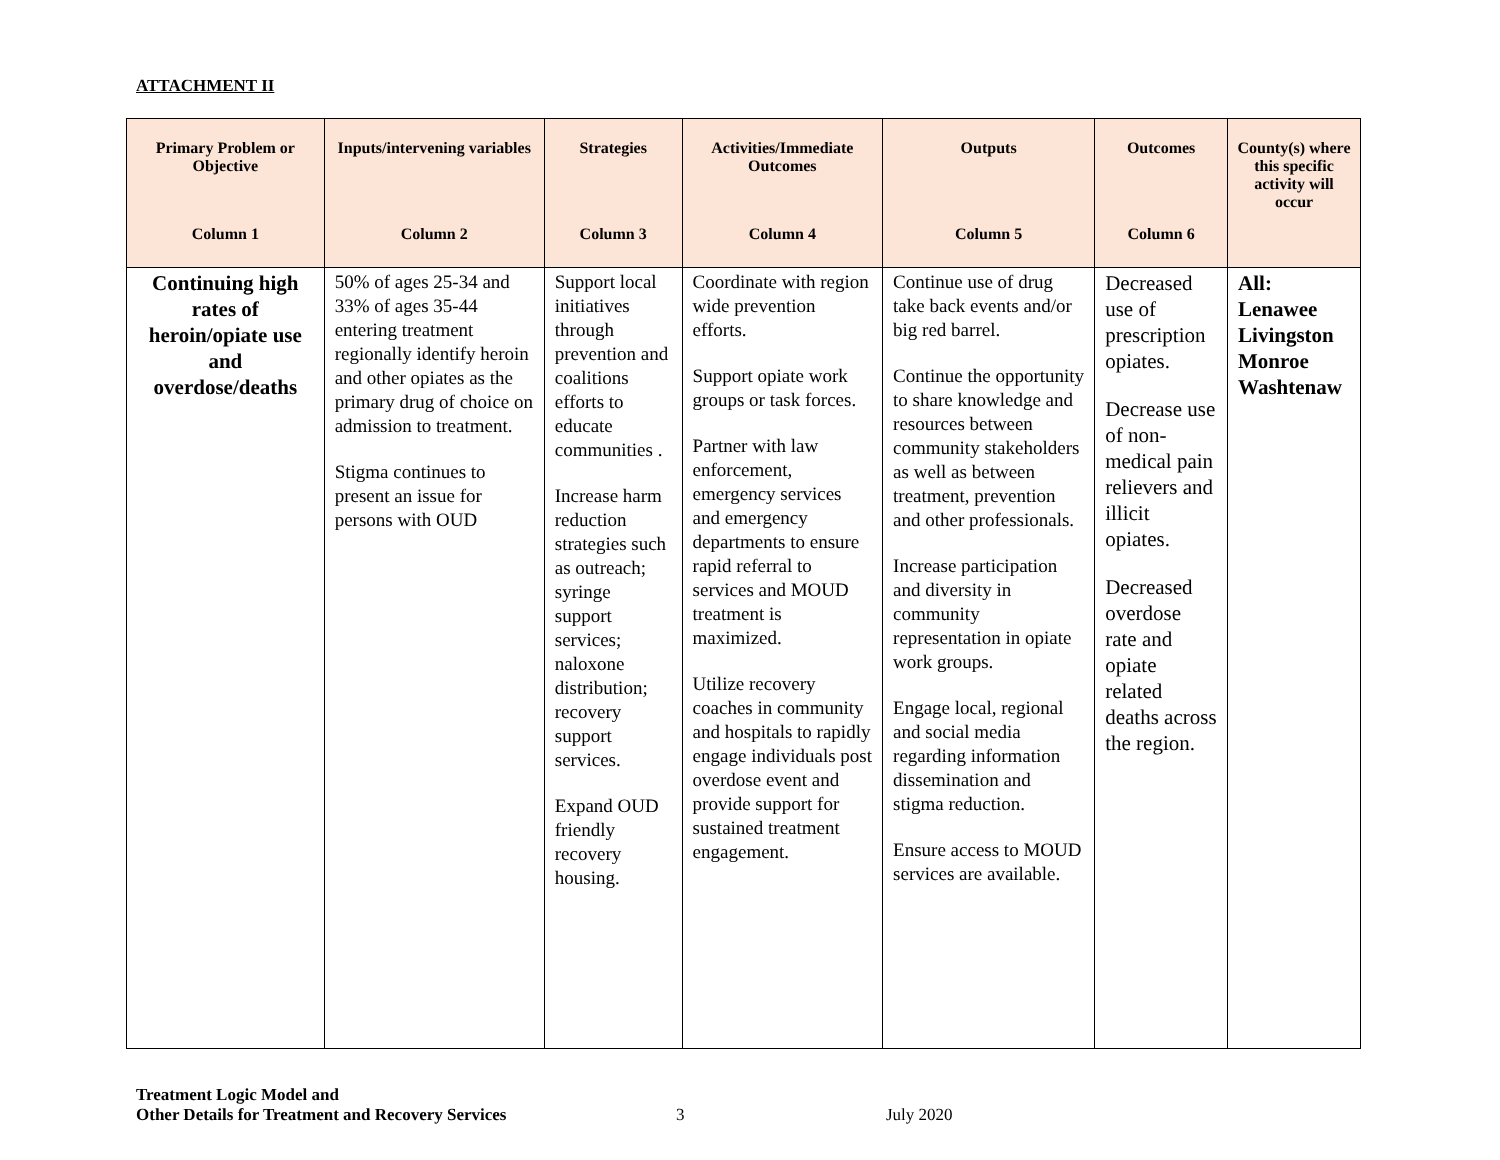ATTACHMENT II
| Primary Problem or Objective Column 1 | Inputs/intervening variables Column 2 | Strategies Column 3 | Activities/Immediate Outcomes Column 4 | Outputs Column 5 | Outcomes Column 6 | County(s) where this specific activity will occur |
| --- | --- | --- | --- | --- | --- | --- |
| Continuing high rates of heroin/opiate use and overdose/deaths | 50% of ages 25-34 and 33% of ages 35-44 entering treatment regionally identify heroin and other opiates as the primary drug of choice on admission to treatment. Stigma continues to present an issue for persons with OUD | Support local initiatives through prevention and coalitions efforts to educate communities . Increase harm reduction strategies such as outreach; syringe support services; naloxone distribution; recovery support services. Expand OUD friendly recovery housing. | Coordinate with region wide prevention efforts. Support opiate work groups or task forces. Partner with law enforcement, emergency services and emergency departments to ensure rapid referral to services and MOUD treatment is maximized. Utilize recovery coaches in community and hospitals to rapidly engage individuals post overdose event and provide support for sustained treatment engagement. | Continue use of drug take back events and/or big red barrel. Continue the opportunity to share knowledge and resources between community stakeholders as well as between treatment, prevention and other professionals. Increase participation and diversity in community representation in opiate work groups. Engage local, regional and social media regarding information dissemination and stigma reduction. Ensure access to MOUD services are available. | Decreased use of prescription opiates. Decrease use of non-medical pain relievers and illicit opiates. Decreased overdose rate and opiate related deaths across the region. | All: Lenawee Livingston Monroe Washtenaw |
Treatment Logic Model and
Other Details for Treatment and Recovery Services
3 July 2020